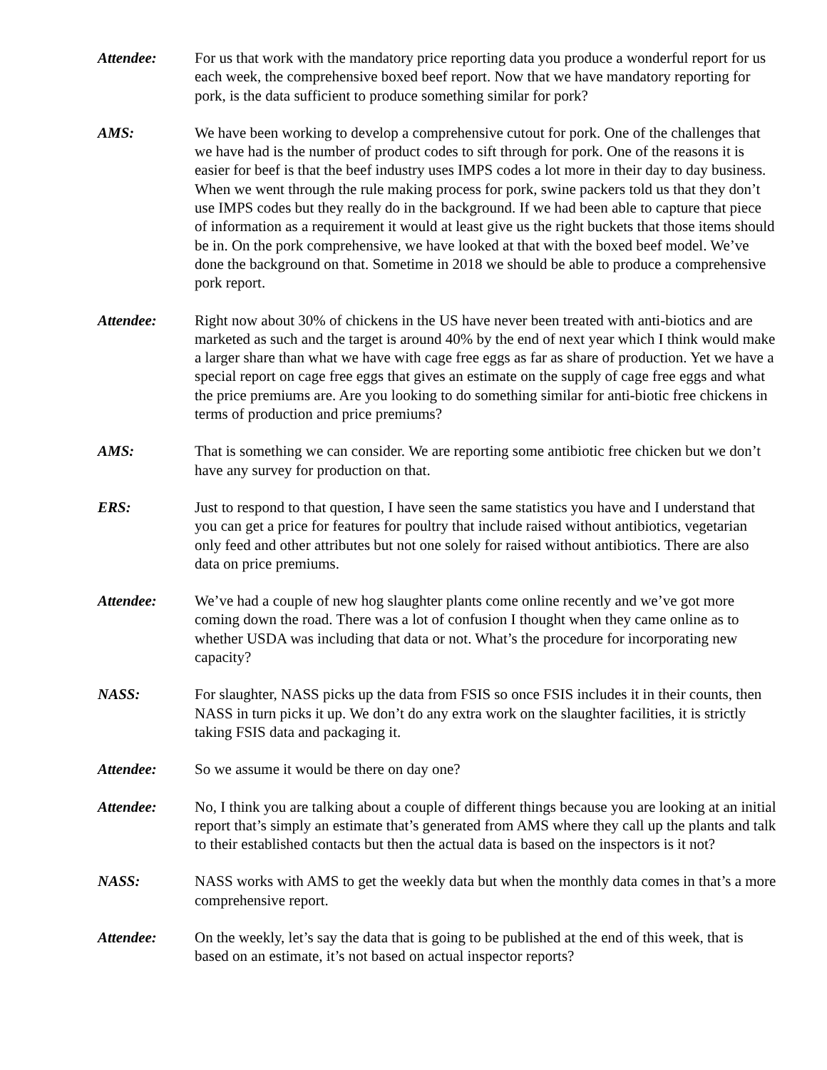Attendee: For us that work with the mandatory price reporting data you produce a wonderful report for us each week, the comprehensive boxed beef report. Now that we have mandatory reporting for pork, is the data sufficient to produce something similar for pork?
AMS: We have been working to develop a comprehensive cutout for pork. One of the challenges that we have had is the number of product codes to sift through for pork. One of the reasons it is easier for beef is that the beef industry uses IMPS codes a lot more in their day to day business. When we went through the rule making process for pork, swine packers told us that they don’t use IMPS codes but they really do in the background. If we had been able to capture that piece of information as a requirement it would at least give us the right buckets that those items should be in. On the pork comprehensive, we have looked at that with the boxed beef model. We’ve done the background on that. Sometime in 2018 we should be able to produce a comprehensive pork report.
Attendee: Right now about 30% of chickens in the US have never been treated with anti-biotics and are marketed as such and the target is around 40% by the end of next year which I think would make a larger share than what we have with cage free eggs as far as share of production. Yet we have a special report on cage free eggs that gives an estimate on the supply of cage free eggs and what the price premiums are. Are you looking to do something similar for anti-biotic free chickens in terms of production and price premiums?
AMS: That is something we can consider. We are reporting some antibiotic free chicken but we don’t have any survey for production on that.
ERS: Just to respond to that question, I have seen the same statistics you have and I understand that you can get a price for features for poultry that include raised without antibiotics, vegetarian only feed and other attributes but not one solely for raised without antibiotics. There are also data on price premiums.
Attendee: We’ve had a couple of new hog slaughter plants come online recently and we’ve got more coming down the road. There was a lot of confusion I thought when they came online as to whether USDA was including that data or not. What’s the procedure for incorporating new capacity?
NASS: For slaughter, NASS picks up the data from FSIS so once FSIS includes it in their counts, then NASS in turn picks it up. We don’t do any extra work on the slaughter facilities, it is strictly taking FSIS data and packaging it.
Attendee: So we assume it would be there on day one?
Attendee: No, I think you are talking about a couple of different things because you are looking at an initial report that’s simply an estimate that’s generated from AMS where they call up the plants and talk to their established contacts but then the actual data is based on the inspectors is it not?
NASS: NASS works with AMS to get the weekly data but when the monthly data comes in that’s a more comprehensive report.
Attendee: On the weekly, let’s say the data that is going to be published at the end of this week, that is based on an estimate, it’s not based on actual inspector reports?